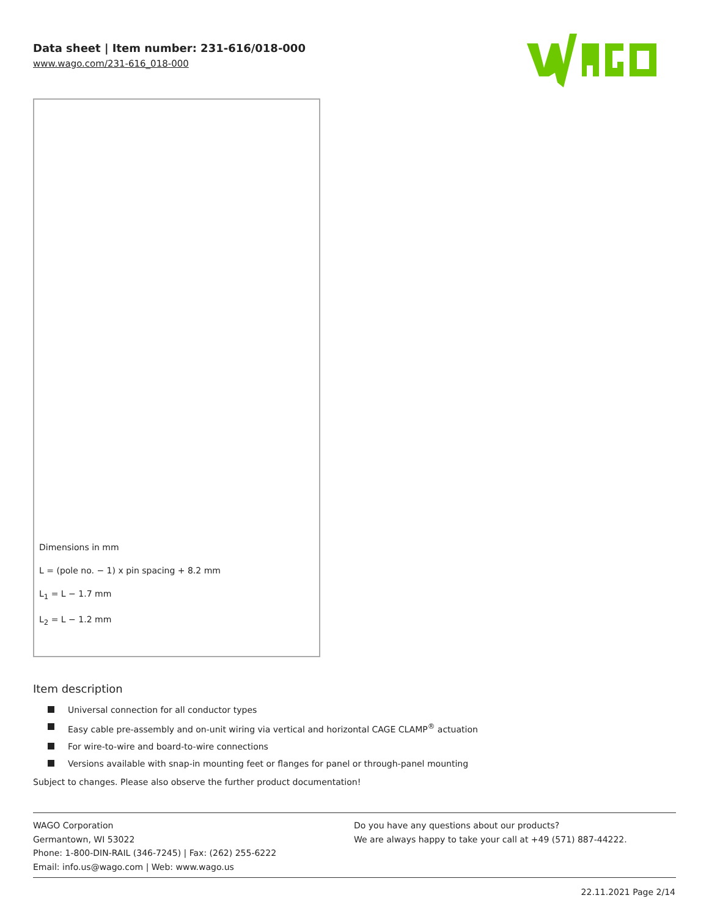Data sheet | Item number: 231-616/018-000
www.wago.com/231-616_018-000
Dimensions in mm
L = (pole no. − 1) x pin spacing + 8.2 mm
L<sub>1</sub> = L − 1.7 mm
L<sub>2</sub> = L − 1.2 mm
Item description
Universal connection for all conductor types
Easy cable pre-assembly and on-unit wiring via vertical and horizontal CAGE CLAMP<sup>®</sup> actuation
For wire-to-wire and board-to-wire connections
Versions available with snap-in mounting feet or flanges for panel or through-panel mounting
Subject to changes. Please also observe the further product documentation!
WAGO Corporation
Germantown, WI 53022
Phone: 1-800-DIN-RAIL (346-7245) | Fax: (262) 255-6222
Email: info.us@wago.com | Web: www.wago.us
Do you have any questions about our products?
We are always happy to take your call at +49 (571) 887-44222.
22.11.2021 Page 2/14